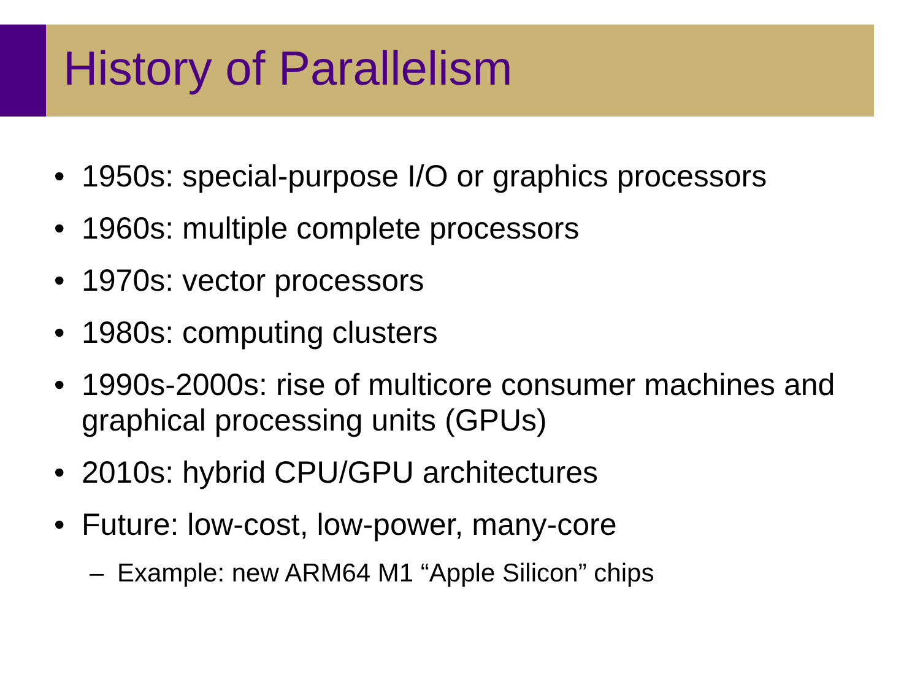History of Parallelism
• 1950s: special-purpose I/O or graphics processors
• 1960s: multiple complete processors
• 1970s: vector processors
• 1980s: computing clusters
• 1990s-2000s: rise of multicore consumer machines and graphical processing units (GPUs)
• 2010s: hybrid CPU/GPU architectures
• Future: low-cost, low-power, many-core
– Example: new ARM64 M1 “Apple Silicon” chips